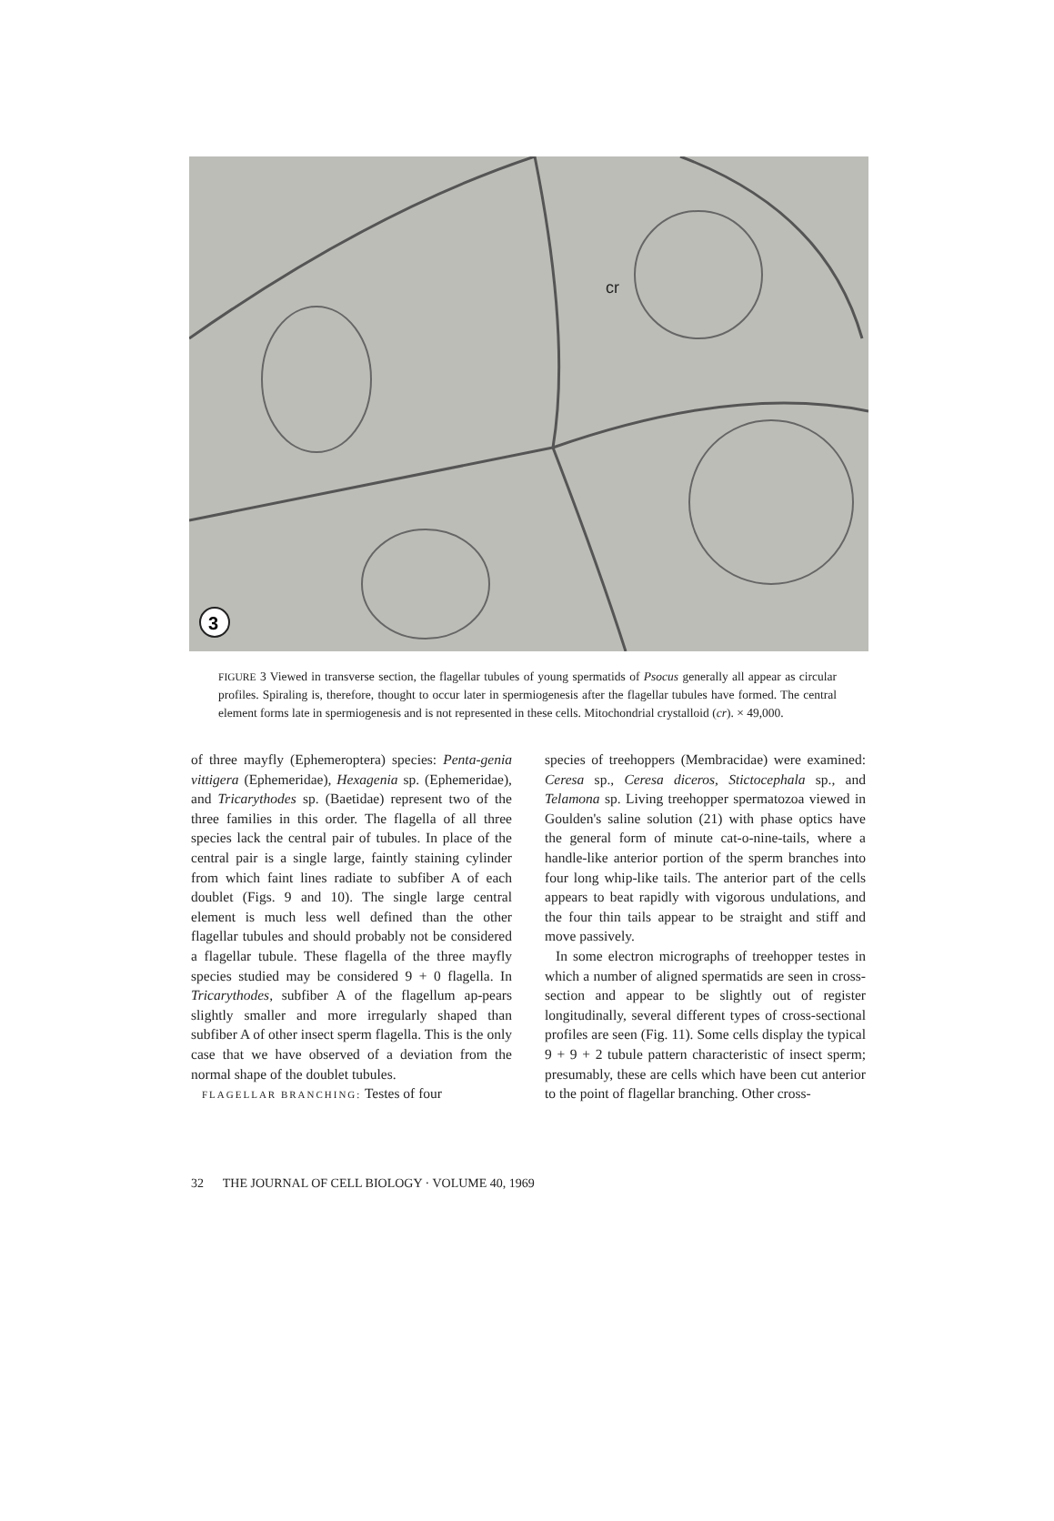3
cr
FIGURE 3 Viewed in transverse section, the flagellar tubules of young spermatids of Psocus generally all appear as circular profiles. Spiraling is, therefore, thought to occur later in spermiogenesis after the flagellar tubules have formed. The central element forms late in spermiogenesis and is not represented in these cells. Mitochondrial crystalloid (cr). × 49,000.
of three mayfly (Ephemeroptera) species: Penta-genia vittigera (Ephemeridae), Hexagenia sp. (Ephemeridae), and Tricarythodes sp. (Baetidae) represent two of the three families in this order. The flagella of all three species lack the central pair of tubules. In place of the central pair is a single large, faintly staining cylinder from which faint lines radiate to subfiber A of each doublet (Figs. 9 and 10). The single large central element is much less well defined than the other flagellar tubules and should probably not be considered a flagellar tubule. These flagella of the three mayfly species studied may be considered 9 + 0 flagella. In Tricarythodes, subfiber A of the flagellum ap-pears slightly smaller and more irregularly shaped than subfiber A of other insect sperm flagella. This is the only case that we have observed of a deviation from the normal shape of the doublet tubules.
FLAGELLAR BRANCHING: Testes of four
species of treehoppers (Membracidae) were examined: Ceresa sp., Ceresa diceros, Stictocephala sp., and Telamona sp. Living treehopper spermatozoa viewed in Goulden's saline solution (21) with phase optics have the general form of minute cat-o-nine-tails, where a handle-like anterior portion of the sperm branches into four long whip-like tails. The anterior part of the cells appears to beat rapidly with vigorous undulations, and the four thin tails appear to be straight and stiff and move passively.
In some electron micrographs of treehopper testes in which a number of aligned spermatids are seen in cross-section and appear to be slightly out of register longitudinally, several different types of cross-sectional profiles are seen (Fig. 11). Some cells display the typical 9 + 9 + 2 tubule pattern characteristic of insect sperm; presumably, these are cells which have been cut anterior to the point of flagellar branching. Other cross-
32 THE JOURNAL OF CELL BIOLOGY · VOLUME 40, 1969